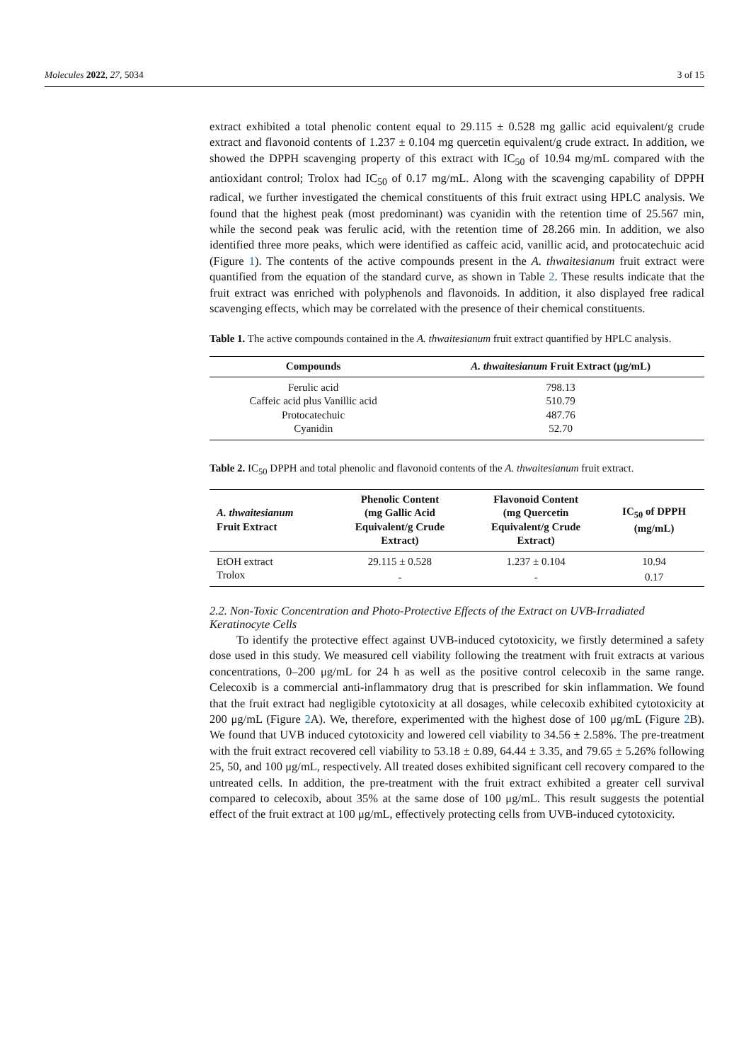Molecules 2022, 27, 5034 3 of 15
extract exhibited a total phenolic content equal to 29.115 ± 0.528 mg gallic acid equivalent/g crude extract and flavonoid contents of 1.237 ± 0.104 mg quercetin equivalent/g crude extract. In addition, we showed the DPPH scavenging property of this extract with IC<sub>50</sub> of 10.94 mg/mL compared with the antioxidant control; Trolox had IC<sub>50</sub> of 0.17 mg/mL. Along with the scavenging capability of DPPH radical, we further investigated the chemical constituents of this fruit extract using HPLC analysis. We found that the highest peak (most predominant) was cyanidin with the retention time of 25.567 min, while the second peak was ferulic acid, with the retention time of 28.266 min. In addition, we also identified three more peaks, which were identified as caffeic acid, vanillic acid, and protocatechuic acid (Figure 1). The contents of the active compounds present in the A. thwaitesianum fruit extract were quantified from the equation of the standard curve, as shown in Table 2. These results indicate that the fruit extract was enriched with polyphenols and flavonoids. In addition, it also displayed free radical scavenging effects, which may be correlated with the presence of their chemical constituents.
Table 1. The active compounds contained in the A. thwaitesianum fruit extract quantified by HPLC analysis.
| Compounds | A. thwaitesianum Fruit Extract (μg/mL) |
| --- | --- |
| Ferulic acid | 798.13 |
| Caffeic acid plus Vanillic acid | 510.79 |
| Protocatechuic | 487.76 |
| Cyanidin | 52.70 |
Table 2. IC<sub>50</sub> DPPH and total phenolic and flavonoid contents of the A. thwaitesianum fruit extract.
| A. thwaitesianum Fruit Extract | Phenolic Content (mg Gallic Acid Equivalent/g Crude Extract) | Flavonoid Content (mg Quercetin Equivalent/g Crude Extract) | IC<sub>50</sub> of DPPH (mg/mL) |
| --- | --- | --- | --- |
| EtOH extract | 29.115 ± 0.528 | 1.237 ± 0.104 | 10.94 |
| Trolox | - | - | 0.17 |
2.2. Non-Toxic Concentration and Photo-Protective Effects of the Extract on UVB-Irradiated Keratinocyte Cells
To identify the protective effect against UVB-induced cytotoxicity, we firstly determined a safety dose used in this study. We measured cell viability following the treatment with fruit extracts at various concentrations, 0–200 μg/mL for 24 h as well as the positive control celecoxib in the same range. Celecoxib is a commercial anti-inflammatory drug that is prescribed for skin inflammation. We found that the fruit extract had negligible cytotoxicity at all dosages, while celecoxib exhibited cytotoxicity at 200 μg/mL (Figure 2 A). We, therefore, experimented with the highest dose of 100 μg/mL (Figure 2 B). We found that UVB induced cytotoxicity and lowered cell viability to 34.56 ± 2.58%. The pre-treatment with the fruit extract recovered cell viability to 53.18 ± 0.89, 64.44 ± 3.35, and 79.65 ± 5.26% following 25, 50, and 100 μg/mL, respectively. All treated doses exhibited significant cell recovery compared to the untreated cells. In addition, the pre-treatment with the fruit extract exhibited a greater cell survival compared to celecoxib, about 35% at the same dose of 100 μg/mL. This result suggests the potential effect of the fruit extract at 100 μg/mL, effectively protecting cells from UVB-induced cytotoxicity.